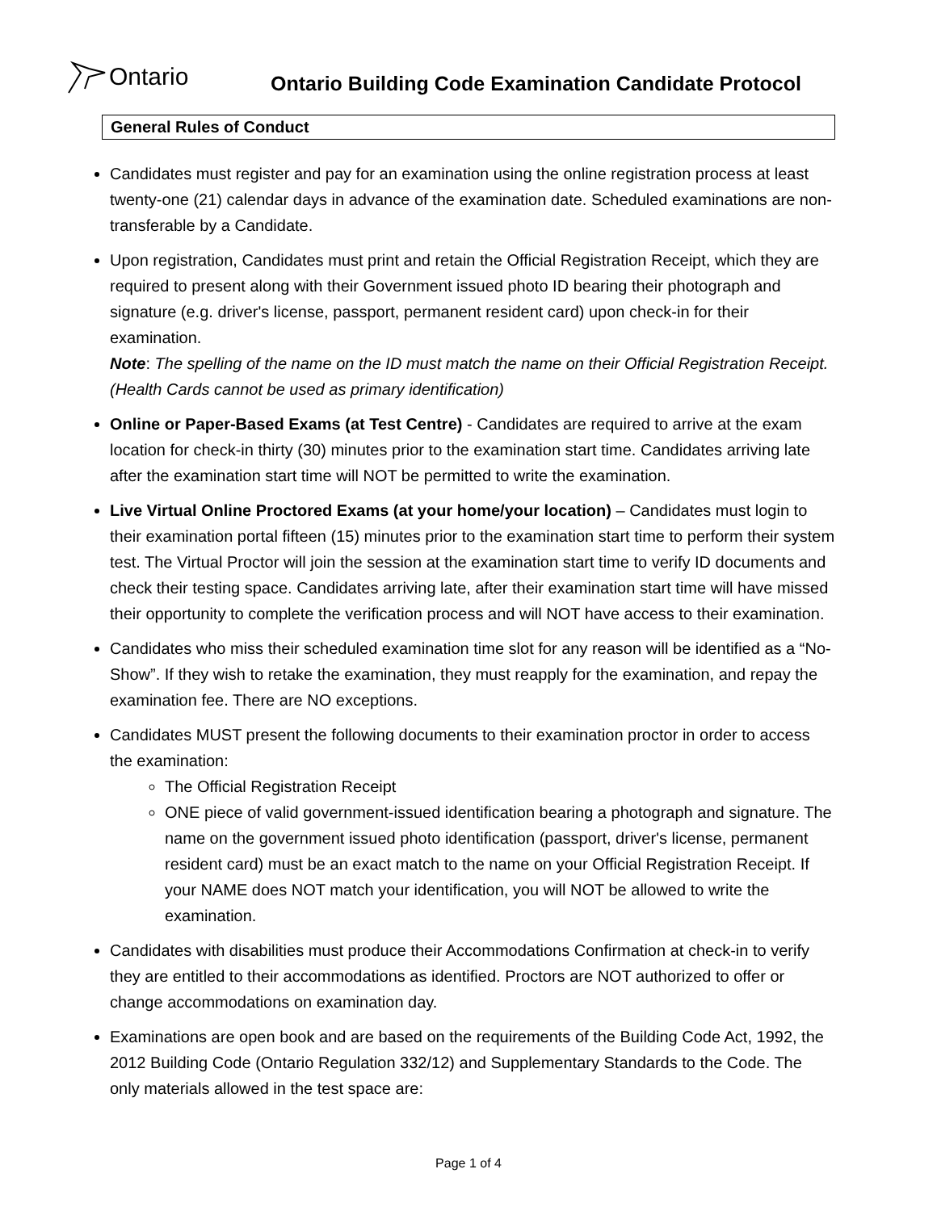Ontario
Ontario Building Code Examination Candidate Protocol
General Rules of Conduct
Candidates must register and pay for an examination using the online registration process at least twenty-one (21) calendar days in advance of the examination date. Scheduled examinations are non-transferable by a Candidate.
Upon registration, Candidates must print and retain the Official Registration Receipt, which they are required to present along with their Government issued photo ID bearing their photograph and signature (e.g. driver's license, passport, permanent resident card) upon check-in for their examination.
Note: The spelling of the name on the ID must match the name on their Official Registration Receipt. (Health Cards cannot be used as primary identification)
Online or Paper-Based Exams (at Test Centre) - Candidates are required to arrive at the exam location for check-in thirty (30) minutes prior to the examination start time. Candidates arriving late after the examination start time will NOT be permitted to write the examination.
Live Virtual Online Proctored Exams (at your home/your location) – Candidates must login to their examination portal fifteen (15) minutes prior to the examination start time to perform their system test. The Virtual Proctor will join the session at the examination start time to verify ID documents and check their testing space. Candidates arriving late, after their examination start time will have missed their opportunity to complete the verification process and will NOT have access to their examination.
Candidates who miss their scheduled examination time slot for any reason will be identified as a “No-Show”. If they wish to retake the examination, they must reapply for the examination, and repay the examination fee. There are NO exceptions.
Candidates MUST present the following documents to their examination proctor in order to access the examination:
The Official Registration Receipt
ONE piece of valid government-issued identification bearing a photograph and signature. The name on the government issued photo identification (passport, driver's license, permanent resident card) must be an exact match to the name on your Official Registration Receipt. If your NAME does NOT match your identification, you will NOT be allowed to write the examination.
Candidates with disabilities must produce their Accommodations Confirmation at check-in to verify they are entitled to their accommodations as identified. Proctors are NOT authorized to offer or change accommodations on examination day.
Examinations are open book and are based on the requirements of the Building Code Act, 1992, the 2012 Building Code (Ontario Regulation 332/12) and Supplementary Standards to the Code. The only materials allowed in the test space are:
Page 1 of 4